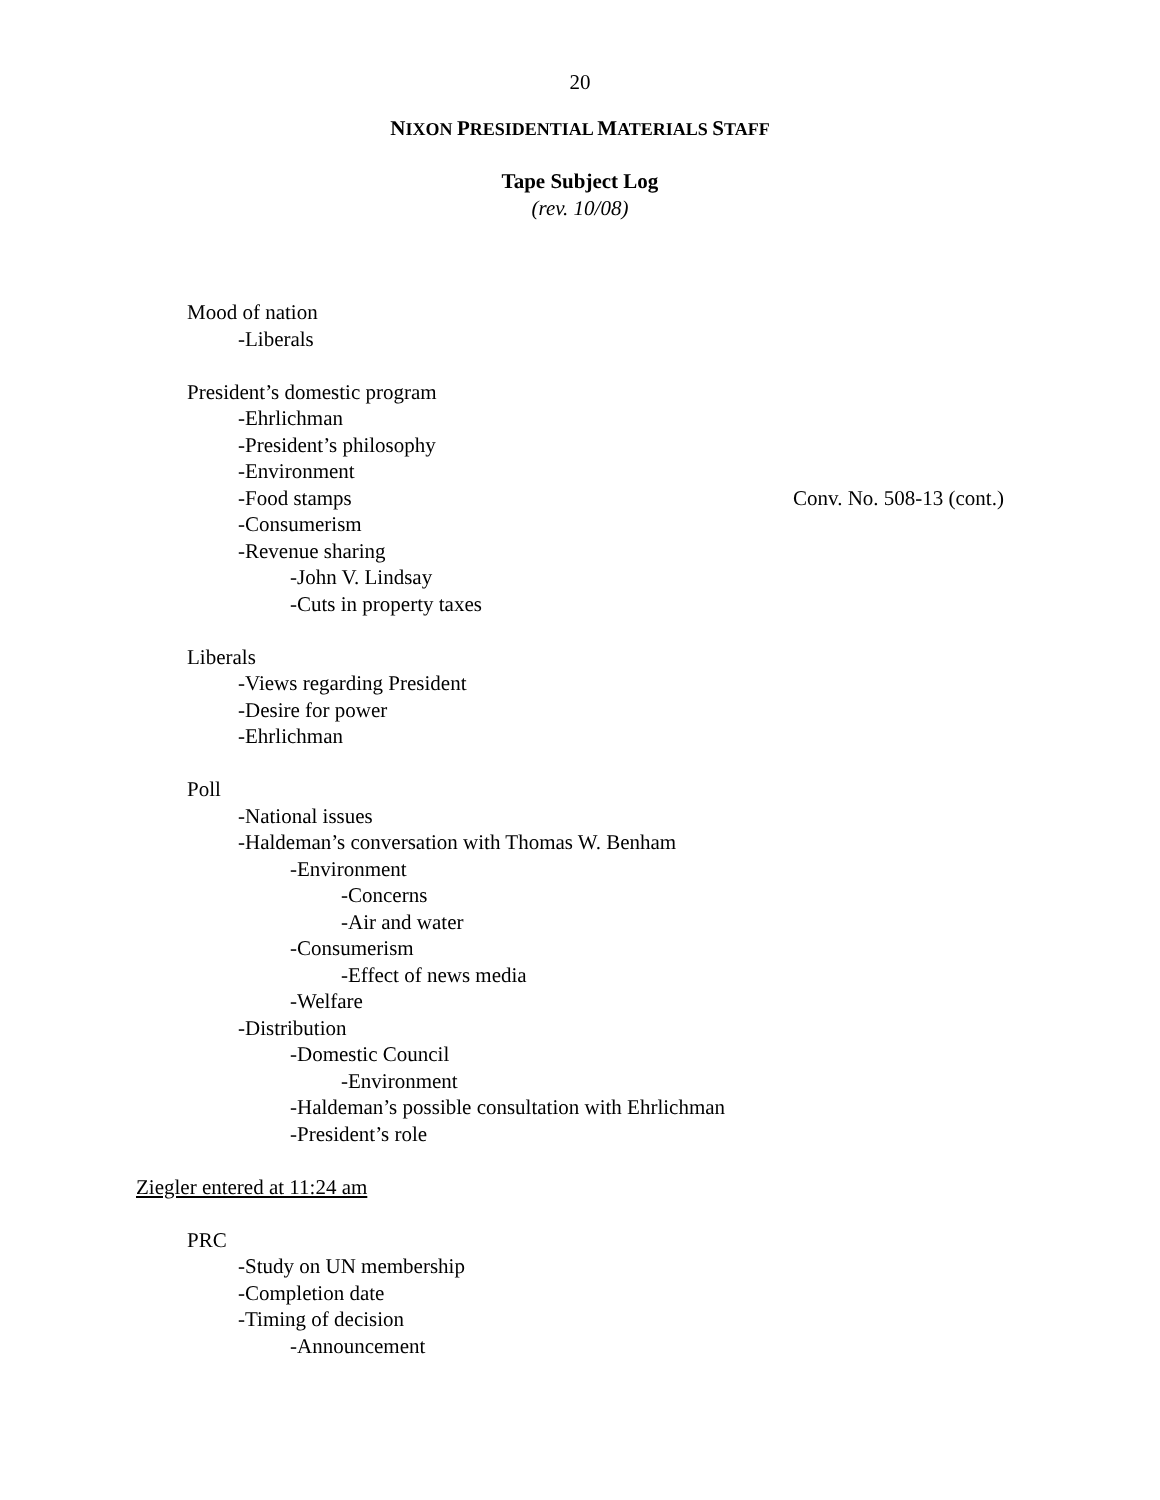20
NIXON PRESIDENTIAL MATERIALS STAFF
Tape Subject Log
(rev. 10/08)
Mood of nation
-Liberals
President’s domestic program
-Ehrlichman
-President’s philosophy
-Environment
-Food stamps Conv. No. 508-13 (cont.)
-Consumerism
-Revenue sharing
-John V. Lindsay
-Cuts in property taxes
Liberals
-Views regarding President
-Desire for power
-Ehrlichman
Poll
-National issues
-Haldeman’s conversation with Thomas W. Benham
-Environment
-Concerns
-Air and water
-Consumerism
-Effect of news media
-Welfare
-Distribution
-Domestic Council
-Environment
-Haldeman’s possible consultation with Ehrlichman
-President’s role
Ziegler entered at 11:24 am
PRC
-Study on UN membership
-Completion date
-Timing of decision
-Announcement